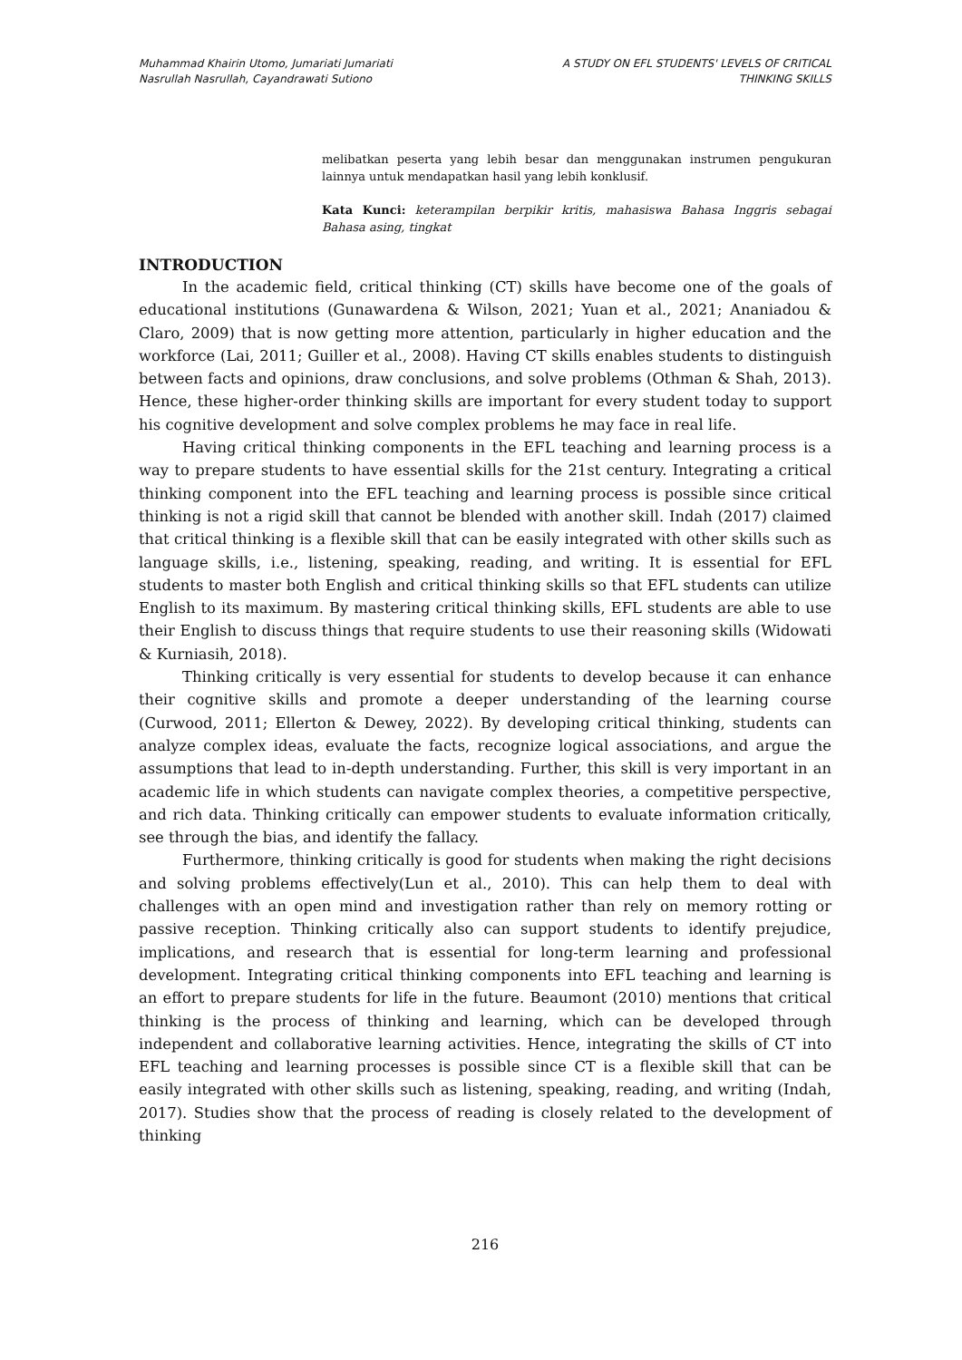Muhammad Khairin Utomo, Jumariati Jumariati
Nasrullah Nasrullah, Cayandrawati Sutiono
A STUDY ON EFL STUDENTS' LEVELS OF CRITICAL
THINKING SKILLS
melibatkan peserta yang lebih besar dan menggunakan instrumen pengukuran lainnya untuk mendapatkan hasil yang lebih konklusif.
Kata Kunci: keterampilan berpikir kritis, mahasiswa Bahasa Inggris sebagai Bahasa asing, tingkat
INTRODUCTION
In the academic field, critical thinking (CT) skills have become one of the goals of educational institutions (Gunawardena & Wilson, 2021; Yuan et al., 2021; Ananiadou & Claro, 2009) that is now getting more attention, particularly in higher education and the workforce (Lai, 2011; Guiller et al., 2008). Having CT skills enables students to distinguish between facts and opinions, draw conclusions, and solve problems (Othman & Shah, 2013). Hence, these higher-order thinking skills are important for every student today to support his cognitive development and solve complex problems he may face in real life.
Having critical thinking components in the EFL teaching and learning process is a way to prepare students to have essential skills for the 21st century. Integrating a critical thinking component into the EFL teaching and learning process is possible since critical thinking is not a rigid skill that cannot be blended with another skill. Indah (2017) claimed that critical thinking is a flexible skill that can be easily integrated with other skills such as language skills, i.e., listening, speaking, reading, and writing. It is essential for EFL students to master both English and critical thinking skills so that EFL students can utilize English to its maximum. By mastering critical thinking skills, EFL students are able to use their English to discuss things that require students to use their reasoning skills (Widowati & Kurniasih, 2018).
Thinking critically is very essential for students to develop because it can enhance their cognitive skills and promote a deeper understanding of the learning course (Curwood, 2011; Ellerton & Dewey, 2022). By developing critical thinking, students can analyze complex ideas, evaluate the facts, recognize logical associations, and argue the assumptions that lead to in-depth understanding. Further, this skill is very important in an academic life in which students can navigate complex theories, a competitive perspective, and rich data. Thinking critically can empower students to evaluate information critically, see through the bias, and identify the fallacy.
Furthermore, thinking critically is good for students when making the right decisions and solving problems effectively(Lun et al., 2010). This can help them to deal with challenges with an open mind and investigation rather than rely on memory rotting or passive reception. Thinking critically also can support students to identify prejudice, implications, and research that is essential for long-term learning and professional development. Integrating critical thinking components into EFL teaching and learning is an effort to prepare students for life in the future. Beaumont (2010) mentions that critical thinking is the process of thinking and learning, which can be developed through independent and collaborative learning activities. Hence, integrating the skills of CT into EFL teaching and learning processes is possible since CT is a flexible skill that can be easily integrated with other skills such as listening, speaking, reading, and writing (Indah, 2017). Studies show that the process of reading is closely related to the development of thinking
216